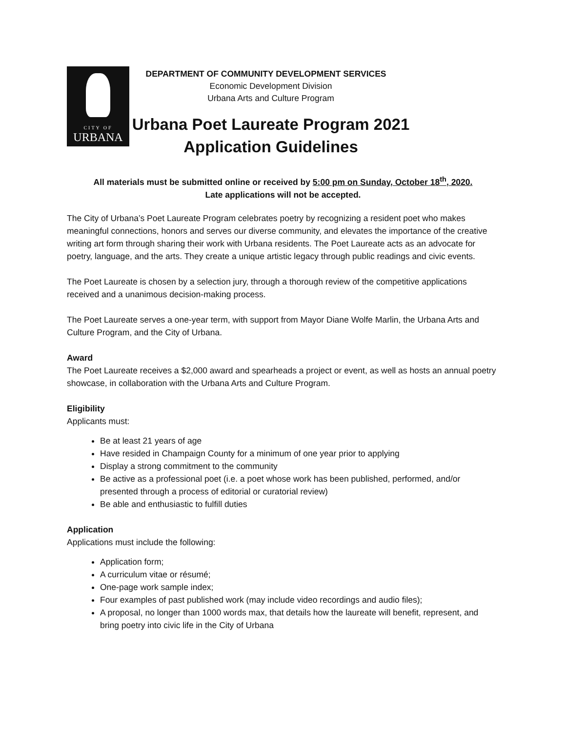CITY OF
URBANA
DEPARTMENT OF COMMUNITY DEVELOPMENT SERVICES
Economic Development Division
Urbana Arts and Culture Program
Urbana Poet Laureate Program 2021
Application Guidelines
All materials must be submitted online or received by 5:00 pm on Sunday, October 18<sup>th</sup>, 2020.
Late applications will not be accepted.
The City of Urbana’s Poet Laureate Program celebrates poetry by recognizing a resident poet who makes meaningful connections, honors and serves our diverse community, and elevates the importance of the creative writing art form through sharing their work with Urbana residents. The Poet Laureate acts as an advocate for poetry, language, and the arts. They create a unique artistic legacy through public readings and civic events.
The Poet Laureate is chosen by a selection jury, through a thorough review of the competitive applications received and a unanimous decision-making process.
The Poet Laureate serves a one-year term, with support from Mayor Diane Wolfe Marlin, the Urbana Arts and Culture Program, and the City of Urbana.
Award
The Poet Laureate receives a $2,000 award and spearheads a project or event, as well as hosts an annual poetry showcase, in collaboration with the Urbana Arts and Culture Program.
Eligibility
Applicants must:
Be at least 21 years of age
Have resided in Champaign County for a minimum of one year prior to applying
Display a strong commitment to the community
Be active as a professional poet (i.e. a poet whose work has been published, performed, and/or presented through a process of editorial or curatorial review)
Be able and enthusiastic to fulfill duties
Application
Applications must include the following:
Application form;
A curriculum vitae or résumé;
One-page work sample index;
Four examples of past published work (may include video recordings and audio files);
A proposal, no longer than 1000 words max, that details how the laureate will benefit, represent, and bring poetry into civic life in the City of Urbana